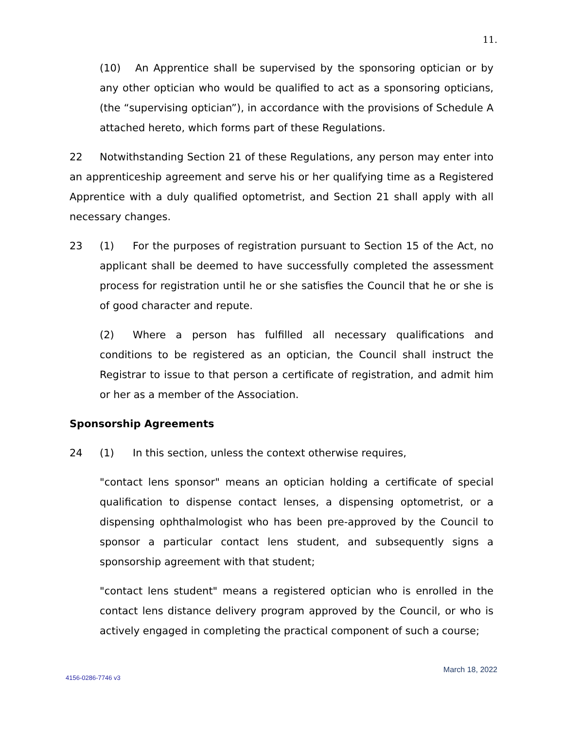11.
(10) An Apprentice shall be supervised by the sponsoring optician or by any other optician who would be qualified to act as a sponsoring opticians, (the “supervising optician”), in accordance with the provisions of Schedule A attached hereto, which forms part of these Regulations.
22 Notwithstanding Section 21 of these Regulations, any person may enter into an apprenticeship agreement and serve his or her qualifying time as a Registered Apprentice with a duly qualified optometrist, and Section 21 shall apply with all necessary changes.
23 (1) For the purposes of registration pursuant to Section 15 of the Act, no applicant shall be deemed to have successfully completed the assessment process for registration until he or she satisfies the Council that he or she is of good character and repute.
(2) Where a person has fulfilled all necessary qualifications and conditions to be registered as an optician, the Council shall instruct the Registrar to issue to that person a certificate of registration, and admit him or her as a member of the Association.
Sponsorship Agreements
24 (1) In this section, unless the context otherwise requires,
"contact lens sponsor" means an optician holding a certificate of special qualification to dispense contact lenses, a dispensing optometrist, or a dispensing ophthalmologist who has been pre-approved by the Council to sponsor a particular contact lens student, and subsequently signs a sponsorship agreement with that student;
"contact lens student" means a registered optician who is enrolled in the contact lens distance delivery program approved by the Council, or who is actively engaged in completing the practical component of such a course;
March 18, 2022
4156-0286-7746 v3